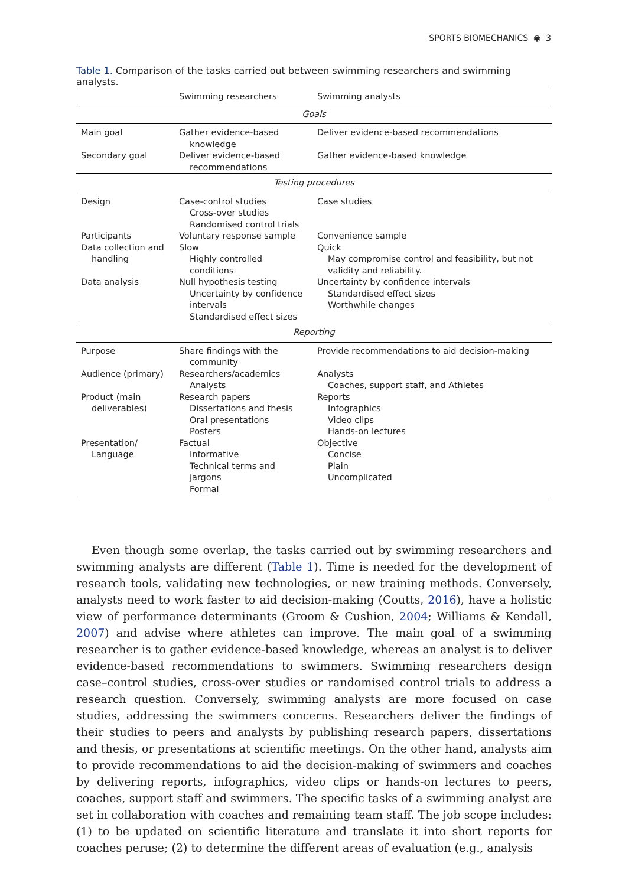SPORTS BIOMECHANICS ◉ 3
Table 1. Comparison of the tasks carried out between swimming researchers and swimming analysts.
| | Swimming researchers | Swimming analysts |
| --- | --- | --- |
| Goals | | |
| Main goal | Gather evidence-based knowledge | Deliver evidence-based recommendations |
| Secondary goal | Deliver evidence-based recommendations | Gather evidence-based knowledge |
| Testing procedures | | |
| Design | Case-control studies Cross-over studies Randomised control trials | Case studies |
| Participants | Voluntary response sample | Convenience sample |
| Data collection and handling | Slow Highly controlled conditions | Quick May compromise control and feasibility, but not validity and reliability. |
| Data analysis | Null hypothesis testing Uncertainty by confidence intervals Standardised effect sizes | Uncertainty by confidence intervals Standardised effect sizes Worthwhile changes |
| Reporting | | |
| Purpose | Share findings with the community | Provide recommendations to aid decision-making |
| Audience (primary) | Researchers/academics Analysts | Analysts Coaches, support staff, and Athletes |
| Product (main deliverables) | Research papers Dissertations and thesis Oral presentations Posters | Reports Infographics Video clips Hands-on lectures |
| Presentation/ Language | Factual Informative Technical terms and jargons Formal | Objective Concise Plain Uncomplicated |
Even though some overlap, the tasks carried out by swimming researchers and swimming analysts are different (Table 1). Time is needed for the development of research tools, validating new technologies, or new training methods. Conversely, analysts need to work faster to aid decision-making (Coutts, 2016), have a holistic view of performance determinants (Groom & Cushion, 2004; Williams & Kendall, 2007) and advise where athletes can improve. The main goal of a swimming researcher is to gather evidence-based knowledge, whereas an analyst is to deliver evidence-based recommendations to swimmers. Swimming researchers design case–control studies, cross-over studies or randomised control trials to address a research question. Conversely, swimming analysts are more focused on case studies, addressing the swimmers concerns. Researchers deliver the findings of their studies to peers and analysts by publishing research papers, dissertations and thesis, or presentations at scientific meetings. On the other hand, analysts aim to provide recommendations to aid the decision-making of swimmers and coaches by delivering reports, infographics, video clips or hands-on lectures to peers, coaches, support staff and swimmers. The specific tasks of a swimming analyst are set in collaboration with coaches and remaining team staff. The job scope includes: (1) to be updated on scientific literature and translate it into short reports for coaches peruse; (2) to determine the different areas of evaluation (e.g., analysis